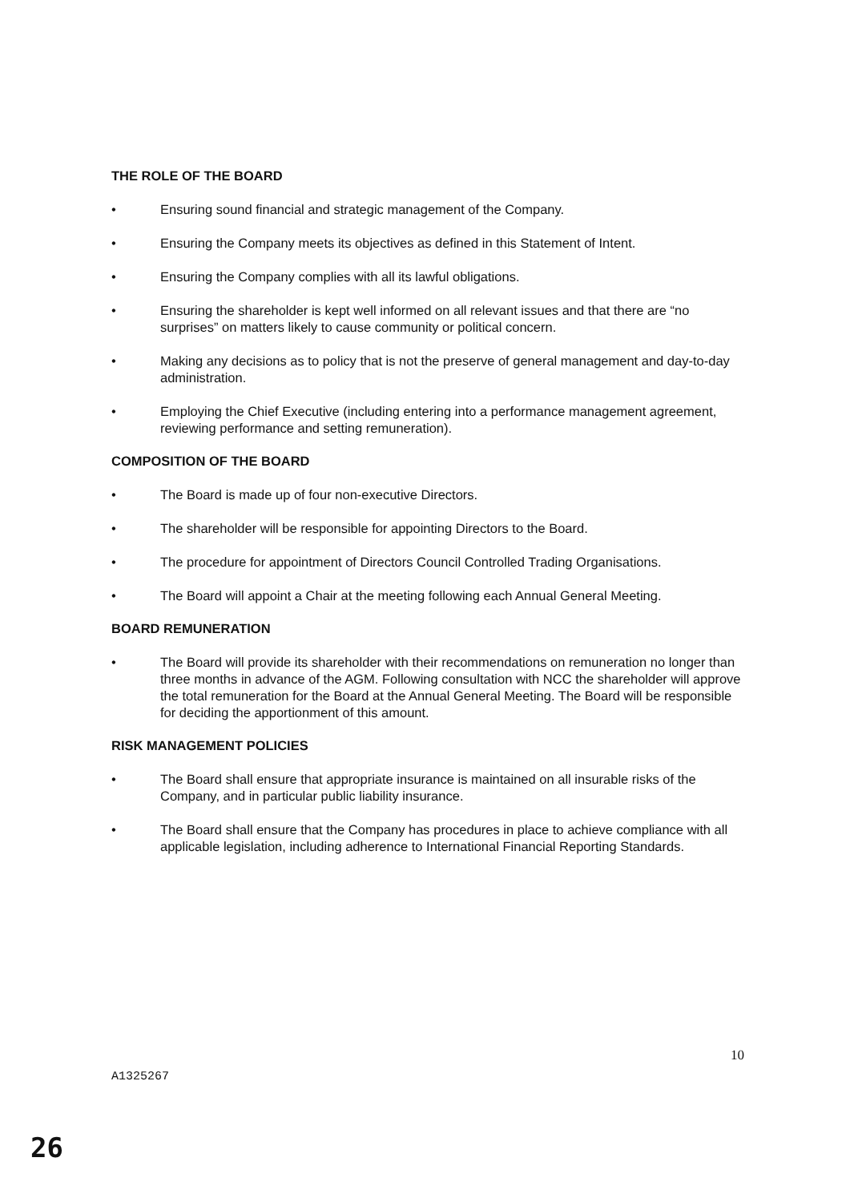THE ROLE OF THE BOARD
• Ensuring sound financial and strategic management of the Company.
• Ensuring the Company meets its objectives as defined in this Statement of Intent.
• Ensuring the Company complies with all its lawful obligations.
• Ensuring the shareholder is kept well informed on all relevant issues and that there are “no surprises” on matters likely to cause community or political concern.
• Making any decisions as to policy that is not the preserve of general management and day-to-day administration.
• Employing the Chief Executive (including entering into a performance management agreement, reviewing performance and setting remuneration).
COMPOSITION OF THE BOARD
• The Board is made up of four non-executive Directors.
• The shareholder will be responsible for appointing Directors to the Board.
• The procedure for appointment of Directors Council Controlled Trading Organisations.
• The Board will appoint a Chair at the meeting following each Annual General Meeting.
BOARD REMUNERATION
• The Board will provide its shareholder with their recommendations on remuneration no longer than three months in advance of the AGM. Following consultation with NCC the shareholder will approve the total remuneration for the Board at the Annual General Meeting. The Board will be responsible for deciding the apportionment of this amount.
RISK MANAGEMENT POLICIES
• The Board shall ensure that appropriate insurance is maintained on all insurable risks of the Company, and in particular public liability insurance.
• The Board shall ensure that the Company has procedures in place to achieve compliance with all applicable legislation, including adherence to International Financial Reporting Standards.
10
A1325267
26